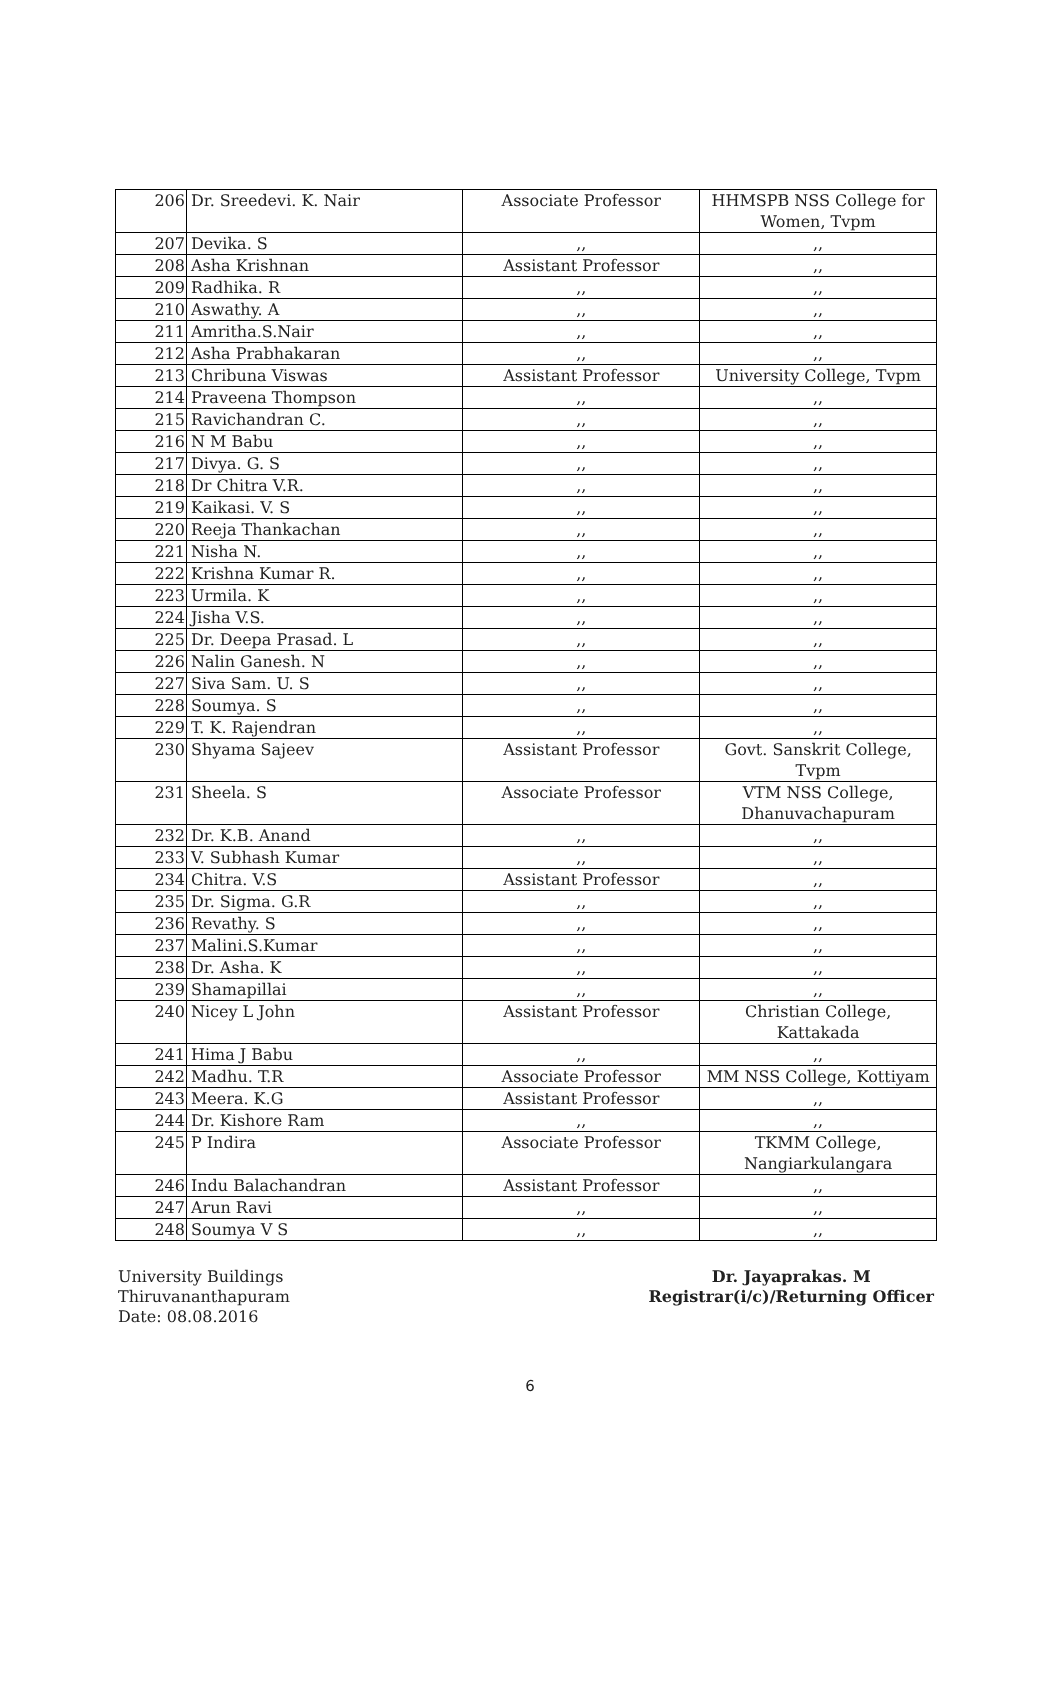| 206 | Dr. Sreedevi. K. Nair | Associate Professor | HHMSPB NSS College for Women, Tvpm |
| 207 | Devika. S | ,, | ,, |
| 208 | Asha Krishnan | Assistant Professor | ,, |
| 209 | Radhika. R | ,, | ,, |
| 210 | Aswathy. A | ,, | ,, |
| 211 | Amritha.S.Nair | ,, | ,, |
| 212 | Asha Prabhakaran | ,, | ,, |
| 213 | Chribuna Viswas | Assistant Professor | University College, Tvpm |
| 214 | Praveena Thompson | ,, | ,, |
| 215 | Ravichandran C. | ,, | ,, |
| 216 | N M Babu | ,, | ,, |
| 217 | Divya. G. S | ,, | ,, |
| 218 | Dr Chitra V.R. | ,, | ,, |
| 219 | Kaikasi. V. S | ,, | ,, |
| 220 | Reeja Thankachan | ,, | ,, |
| 221 | Nisha N. | ,, | ,, |
| 222 | Krishna Kumar R. | ,, | ,, |
| 223 | Urmila. K | ,, | ,, |
| 224 | Jisha V.S. | ,, | ,, |
| 225 | Dr. Deepa Prasad. L | ,, | ,, |
| 226 | Nalin Ganesh. N | ,, | ,, |
| 227 | Siva Sam. U. S | ,, | ,, |
| 228 | Soumya. S | ,, | ,, |
| 229 | T. K. Rajendran | ,, | ,, |
| 230 | Shyama Sajeev | Assistant Professor | Govt. Sanskrit College, Tvpm |
| 231 | Sheela. S | Associate Professor | VTM NSS College, Dhanuvachapuram |
| 232 | Dr. K.B. Anand | ,, | ,, |
| 233 | V. Subhash Kumar | ,, | ,, |
| 234 | Chitra. V.S | Assistant Professor | ,, |
| 235 | Dr. Sigma. G.R | ,, | ,, |
| 236 | Revathy. S | ,, | ,, |
| 237 | Malini.S.Kumar | ,, | ,, |
| 238 | Dr. Asha. K | ,, | ,, |
| 239 | Shamapillai | ,, | ,, |
| 240 | Nicey L John | Assistant Professor | Christian College, Kattakada |
| 241 | Hima J Babu | ,, | ,, |
| 242 | Madhu. T.R | Associate Professor | MM NSS College, Kottiyam |
| 243 | Meera. K.G | Assistant Professor | ,, |
| 244 | Dr. Kishore Ram | ,, | ,, |
| 245 | P Indira | Associate Professor | TKMM College, Nangiarkulangara |
| 246 | Indu Balachandran | Assistant Professor | ,, |
| 247 | Arun Ravi | ,, | ,, |
| 248 | Soumya V S | ,, | ,, |
University Buildings
Thiruvananthapuram
Date: 08.08.2016
Dr. Jayaprakas. M
Registrar(i/c)/Returning Officer
6